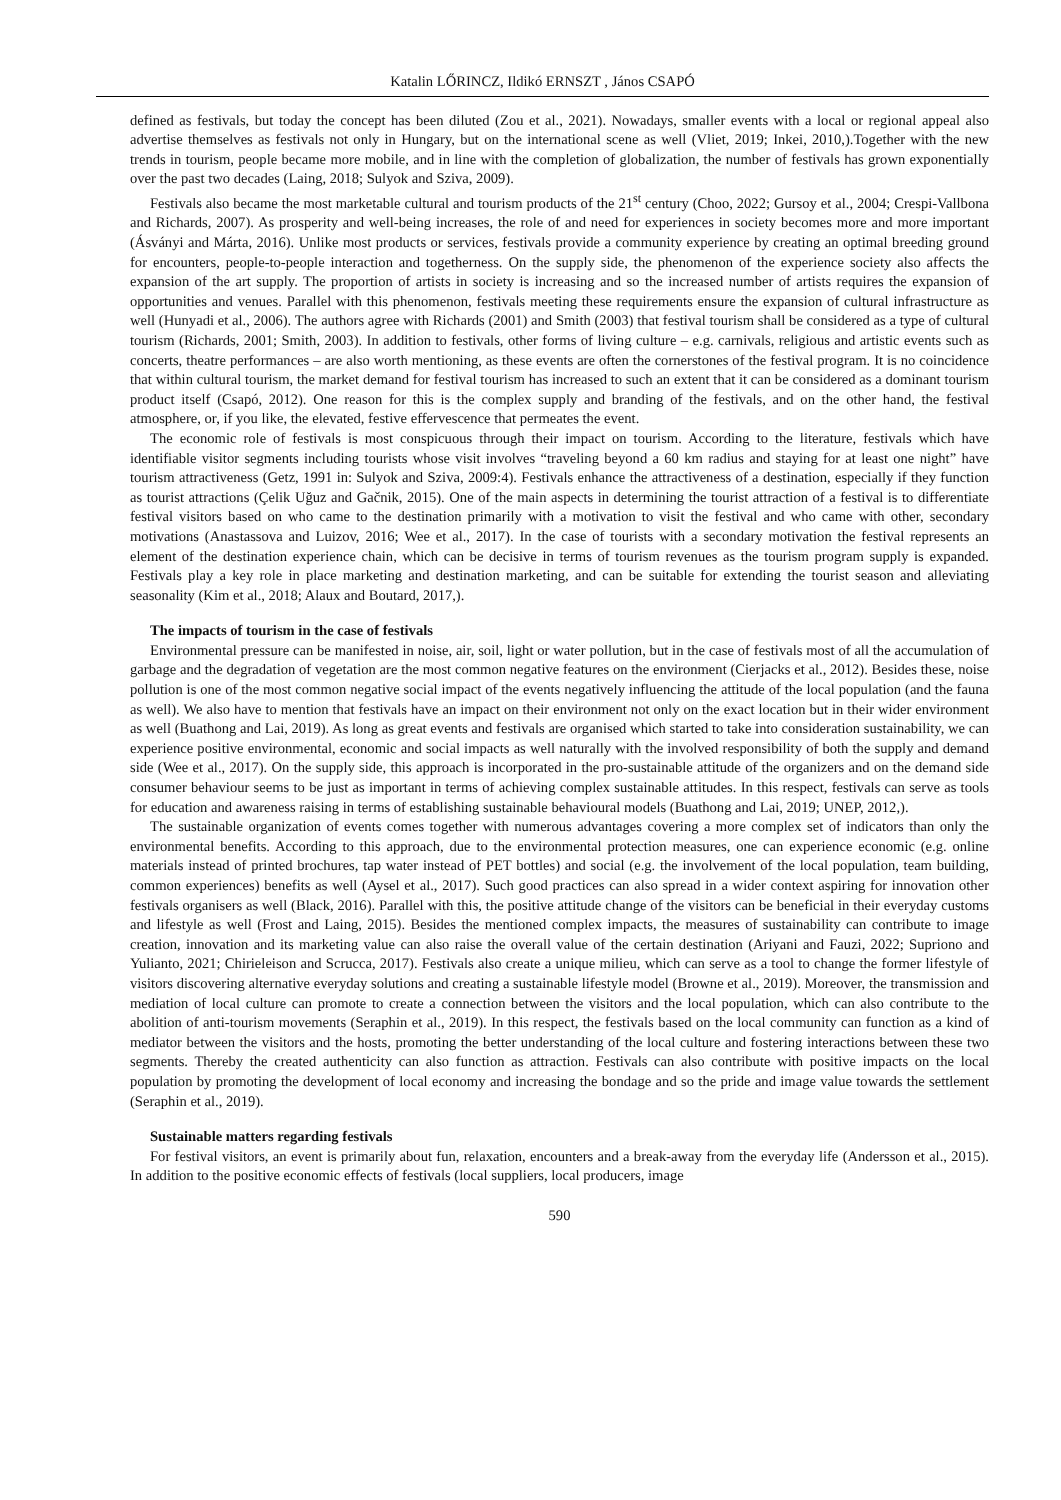Katalin LŐRINCZ, Ildikó ERNSZT , János CSAPÓ
defined as festivals, but today the concept has been diluted (Zou et al., 2021). Nowadays, smaller events with a local or regional appeal also advertise themselves as festivals not only in Hungary, but on the international scene as well (Vliet, 2019; Inkei, 2010,).Together with the new trends in tourism, people became more mobile, and in line with the completion of globalization, the number of festivals has grown exponentially over the past two decades (Laing, 2018; Sulyok and Sziva, 2009).
Festivals also became the most marketable cultural and tourism products of the 21<sup>st</sup> century (Choo, 2022; Gursoy et al., 2004; Crespi-Vallbona and Richards, 2007). As prosperity and well-being increases, the role of and need for experiences in society becomes more and more important (Ásványi and Márta, 2016). Unlike most products or services, festivals provide a community experience by creating an optimal breeding ground for encounters, people-to-people interaction and togetherness. On the supply side, the phenomenon of the experience society also affects the expansion of the art supply. The proportion of artists in society is increasing and so the increased number of artists requires the expansion of opportunities and venues. Parallel with this phenomenon, festivals meeting these requirements ensure the expansion of cultural infrastructure as well (Hunyadi et al., 2006). The authors agree with Richards (2001) and Smith (2003) that festival tourism shall be considered as a type of cultural tourism (Richards, 2001; Smith, 2003). In addition to festivals, other forms of living culture – e.g. carnivals, religious and artistic events such as concerts, theatre performances – are also worth mentioning, as these events are often the cornerstones of the festival program. It is no coincidence that within cultural tourism, the market demand for festival tourism has increased to such an extent that it can be considered as a dominant tourism product itself (Csapó, 2012). One reason for this is the complex supply and branding of the festivals, and on the other hand, the festival atmosphere, or, if you like, the elevated, festive effervescence that permeates the event.
The economic role of festivals is most conspicuous through their impact on tourism. According to the literature, festivals which have identifiable visitor segments including tourists whose visit involves “traveling beyond a 60 km radius and staying for at least one night” have tourism attractiveness (Getz, 1991 in: Sulyok and Sziva, 2009:4). Festivals enhance the attractiveness of a destination, especially if they function as tourist attractions (Çelik Uğuz and Gačnik, 2015). One of the main aspects in determining the tourist attraction of a festival is to differentiate festival visitors based on who came to the destination primarily with a motivation to visit the festival and who came with other, secondary motivations (Anastassova and Luizov, 2016; Wee et al., 2017). In the case of tourists with a secondary motivation the festival represents an element of the destination experience chain, which can be decisive in terms of tourism revenues as the tourism program supply is expanded. Festivals play a key role in place marketing and destination marketing, and can be suitable for extending the tourist season and alleviating seasonality (Kim et al., 2018; Alaux and Boutard, 2017,).
The impacts of tourism in the case of festivals
Environmental pressure can be manifested in noise, air, soil, light or water pollution, but in the case of festivals most of all the accumulation of garbage and the degradation of vegetation are the most common negative features on the environment (Cierjacks et al., 2012). Besides these, noise pollution is one of the most common negative social impact of the events negatively influencing the attitude of the local population (and the fauna as well). We also have to mention that festivals have an impact on their environment not only on the exact location but in their wider environment as well (Buathong and Lai, 2019). As long as great events and festivals are organised which started to take into consideration sustainability, we can experience positive environmental, economic and social impacts as well naturally with the involved responsibility of both the supply and demand side (Wee et al., 2017). On the supply side, this approach is incorporated in the pro-sustainable attitude of the organizers and on the demand side consumer behaviour seems to be just as important in terms of achieving complex sustainable attitudes. In this respect, festivals can serve as tools for education and awareness raising in terms of establishing sustainable behavioural models (Buathong and Lai, 2019; UNEP, 2012,).
The sustainable organization of events comes together with numerous advantages covering a more complex set of indicators than only the environmental benefits. According to this approach, due to the environmental protection measures, one can experience economic (e.g. online materials instead of printed brochures, tap water instead of PET bottles) and social (e.g. the involvement of the local population, team building, common experiences) benefits as well (Aysel et al., 2017). Such good practices can also spread in a wider context aspiring for innovation other festivals organisers as well (Black, 2016). Parallel with this, the positive attitude change of the visitors can be beneficial in their everyday customs and lifestyle as well (Frost and Laing, 2015). Besides the mentioned complex impacts, the measures of sustainability can contribute to image creation, innovation and its marketing value can also raise the overall value of the certain destination (Ariyani and Fauzi, 2022; Supriono and Yulianto, 2021; Chirieleison and Scrucca, 2017). Festivals also create a unique milieu, which can serve as a tool to change the former lifestyle of visitors discovering alternative everyday solutions and creating a sustainable lifestyle model (Browne et al., 2019). Moreover, the transmission and mediation of local culture can promote to create a connection between the visitors and the local population, which can also contribute to the abolition of anti-tourism movements (Seraphin et al., 2019). In this respect, the festivals based on the local community can function as a kind of mediator between the visitors and the hosts, promoting the better understanding of the local culture and fostering interactions between these two segments. Thereby the created authenticity can also function as attraction. Festivals can also contribute with positive impacts on the local population by promoting the development of local economy and increasing the bondage and so the pride and image value towards the settlement (Seraphin et al., 2019).
Sustainable matters regarding festivals
For festival visitors, an event is primarily about fun, relaxation, encounters and a break-away from the everyday life (Andersson et al., 2015). In addition to the positive economic effects of festivals (local suppliers, local producers, image
590